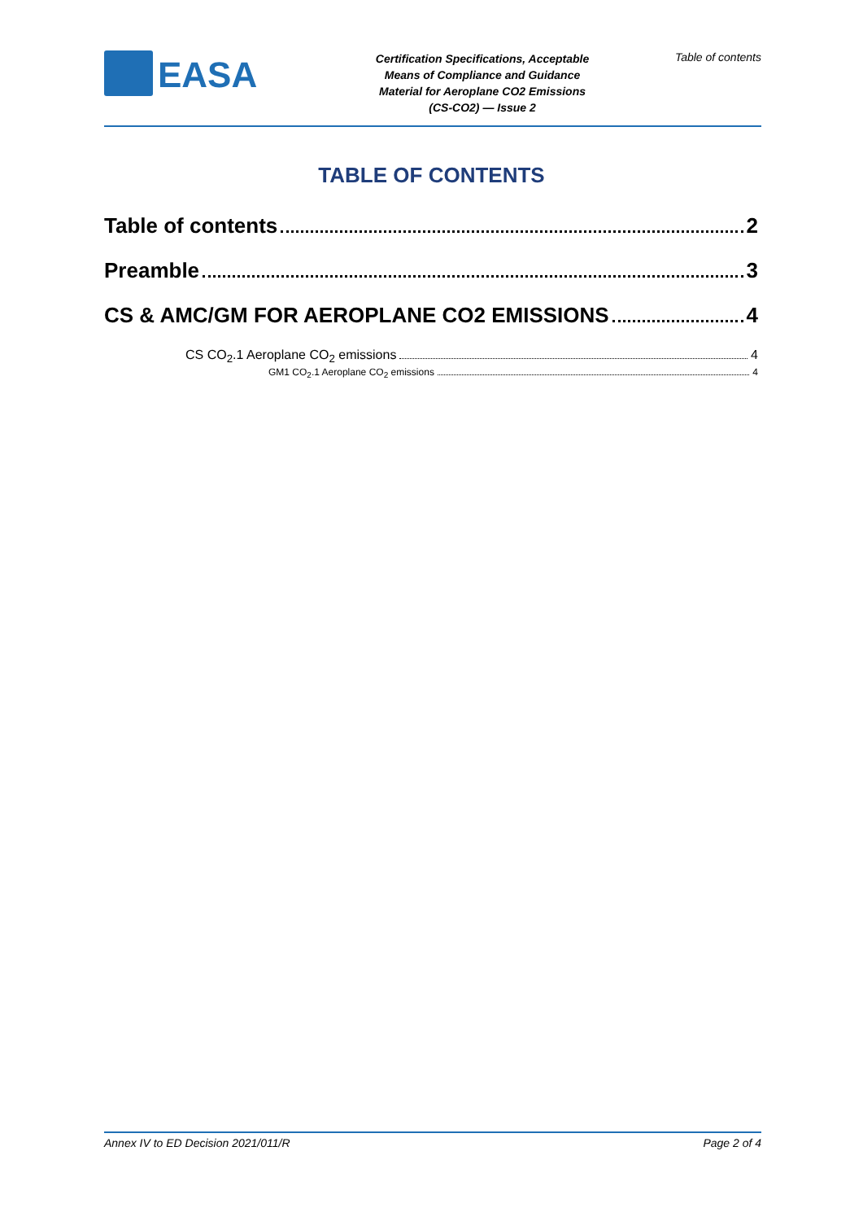EASA
Certification Specifications, Acceptable Means of Compliance and Guidance Material for Aeroplane CO2 Emissions (CS-CO2) — Issue 2
Table of contents
TABLE OF CONTENTS
Table of contents 2
Preamble 3
CS & AMC/GM FOR AEROPLANE CO2 EMISSIONS 4
CS CO<sub>2</sub>.1 Aeroplane CO<sub>2</sub> emissions 4
GM1 CO<sub>2</sub>.1 Aeroplane CO<sub>2</sub> emissions 4
Annex IV to ED Decision 2021/011/R Page 2 of 4